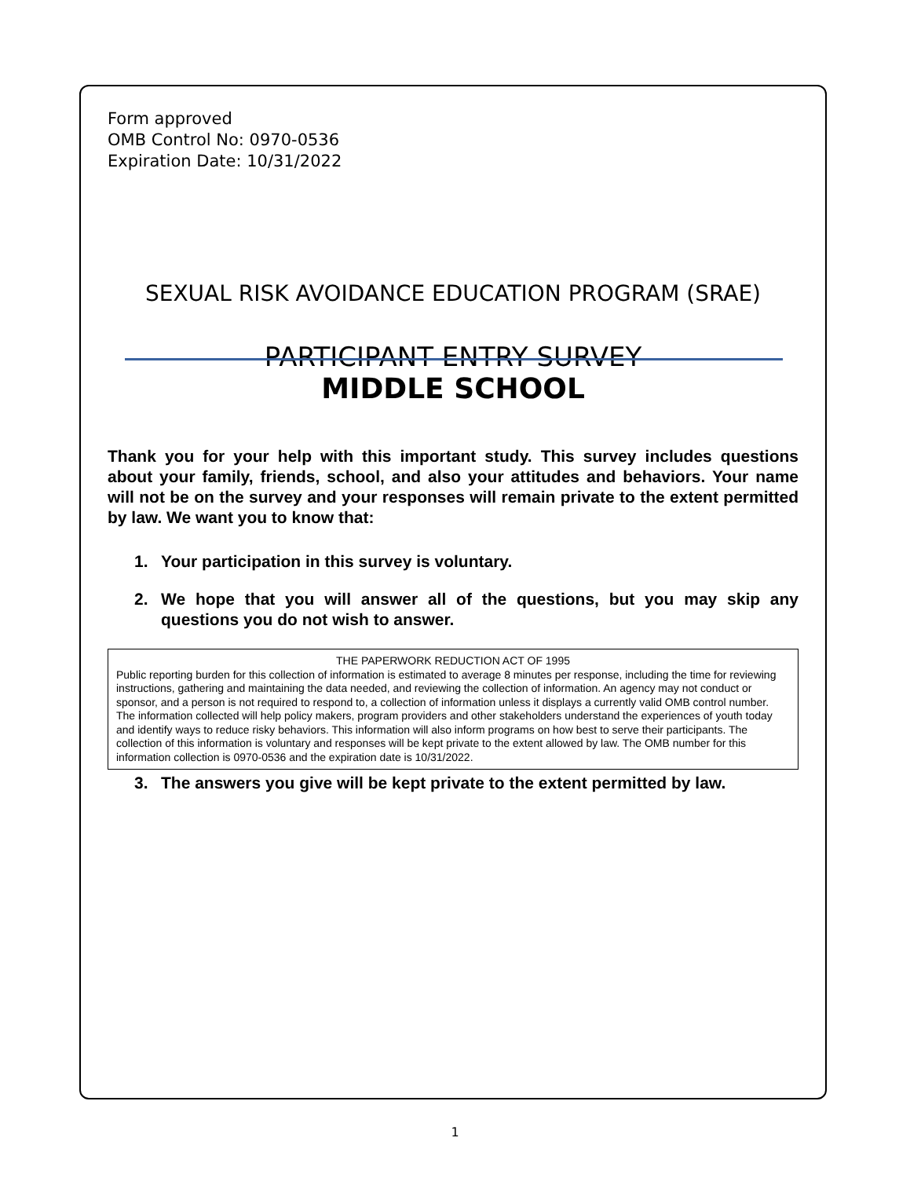Form approved
OMB Control No: 0970-0536
Expiration Date: 10/31/2022
SEXUAL RISK AVOIDANCE EDUCATION PROGRAM (SRAE)
PARTICIPANT ENTRY SURVEY
MIDDLE SCHOOL
Thank you for your help with this important study. This survey includes questions about your family, friends, school, and also your attitudes and behaviors. Your name will not be on the survey and your responses will remain private to the extent permitted by law. We want you to know that:
1. Your participation in this survey is voluntary.
2. We hope that you will answer all of the questions, but you may skip any questions you do not wish to answer.
THE PAPERWORK REDUCTION ACT OF 1995
Public reporting burden for this collection of information is estimated to average 8 minutes per response, including the time for reviewing instructions, gathering and maintaining the data needed, and reviewing the collection of information. An agency may not conduct or sponsor, and a person is not required to respond to, a collection of information unless it displays a currently valid OMB control number. The information collected will help policy makers, program providers and other stakeholders understand the experiences of youth today and identify ways to reduce risky behaviors. This information will also inform programs on how best to serve their participants. The collection of this information is voluntary and responses will be kept private to the extent allowed by law. The OMB number for this information collection is 0970-0536 and the expiration date is 10/31/2022.
3. The answers you give will be kept private to the extent permitted by law.
1